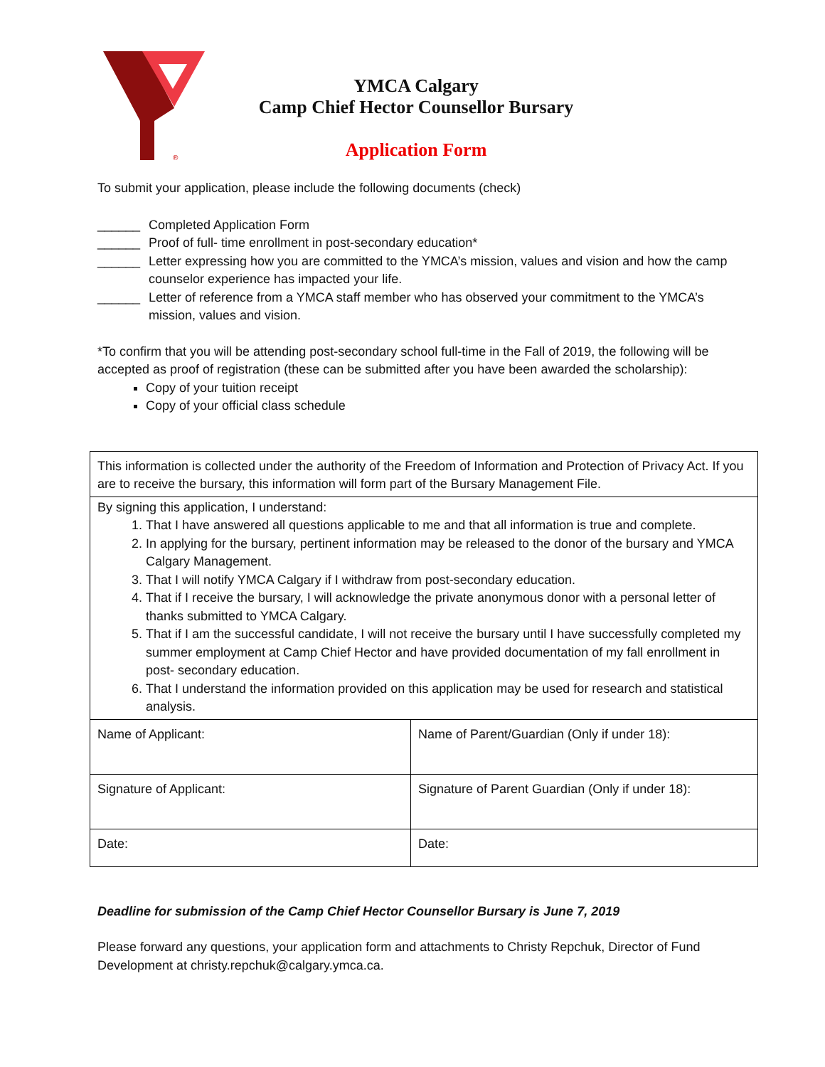®
YMCA Calgary
Camp Chief Hector Counsellor Bursary
Application Form
To submit your application, please include the following documents (check)
______ Completed Application Form
______ Proof of full- time enrollment in post-secondary education*
______ Letter expressing how you are committed to the YMCA’s mission, values and vision and how the camp counselor experience has impacted your life.
______ Letter of reference from a YMCA staff member who has observed your commitment to the YMCA’s mission, values and vision.
*To confirm that you will be attending post-secondary school full-time in the Fall of 2019, the following will be accepted as proof of registration (these can be submitted after you have been awarded the scholarship):
Copy of your tuition receipt
Copy of your official class schedule
| This information is collected under the authority of the Freedom of Information and Protection of Privacy Act. If you are to receive the bursary, this information will form part of the Bursary Management File. | |
| By signing this application, I understand: 1. That I have answered all questions applicable to me and that all information is true and complete. 2. In applying for the bursary, pertinent information may be released to the donor of the bursary and YMCA Calgary Management. 3. That I will notify YMCA Calgary if I withdraw from post-secondary education. 4. That if I receive the bursary, I will acknowledge the private anonymous donor with a personal letter of thanks submitted to YMCA Calgary. 5. That if I am the successful candidate, I will not receive the bursary until I have successfully completed my summer employment at Camp Chief Hector and have provided documentation of my fall enrollment in post- secondary education. 6. That I understand the information provided on this application may be used for research and statistical analysis. | |
| Name of Applicant: | Name of Parent/Guardian (Only if under 18): |
| Signature of Applicant: | Signature of Parent Guardian (Only if under 18): |
| Date: | Date: |
Deadline for submission of the Camp Chief Hector Counsellor Bursary is June 7, 2019
Please forward any questions, your application form and attachments to Christy Repchuk, Director of Fund Development at christy.repchuk@calgary.ymca.ca.